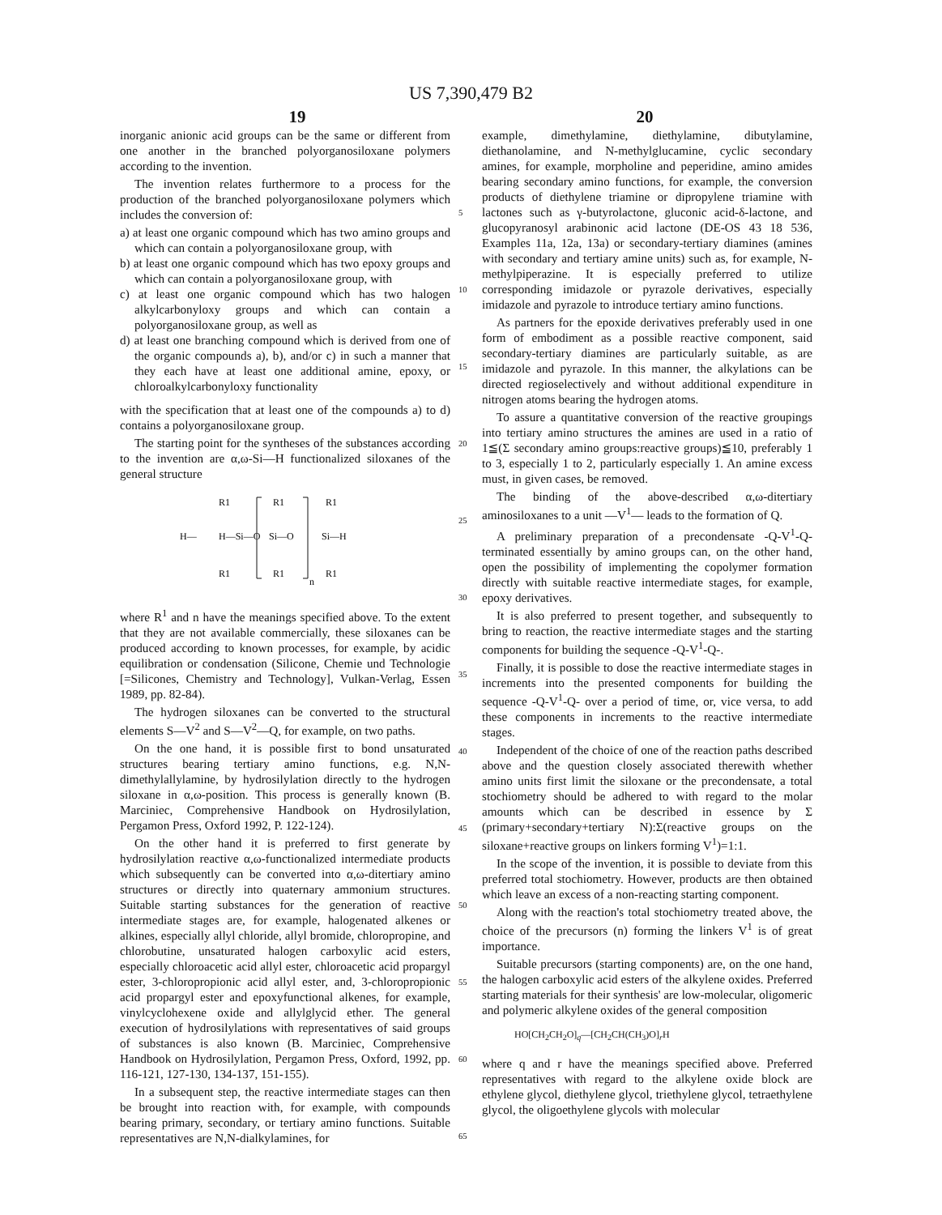US 7,390,479 B2
19 20
inorganic anionic acid groups can be the same or different from one another in the branched polyorganosiloxane polymers according to the invention.
The invention relates furthermore to a process for the production of the branched polyorganosiloxane polymers which includes the conversion of:
a) at least one organic compound which has two amino groups and which can contain a polyorganosiloxane group, with
b) at least one organic compound which has two epoxy groups and which can contain a polyorganosiloxane group, with
c) at least one organic compound which has two halogen alkylcarbonyloxy groups and which can contain a polyorganosiloxane group, as well as
d) at least one branching compound which is derived from one of the organic compounds a), b), and/or c) in such a manner that they each have at least one additional amine, epoxy, or chloroalkylcarbonyloxy functionality
with the specification that at least one of the compounds a) to d) contains a polyorganosiloxane group.
The starting point for the syntheses of the substances according to the invention are α,ω-Si—H functionalized siloxanes of the general structure
R1
H—Si—O
H—
R1
R1
Si—O
R1
R1
Si—H
R1
n
where R<sup>1</sup> and n have the meanings specified above. To the extent that they are not available commercially, these siloxanes can be produced according to known processes, for example, by acidic equilibration or condensation (Silicone, Chemie und Technologie [=Silicones, Chemistry and Technology], Vulkan-Verlag, Essen 1989, pp. 82-84).
The hydrogen siloxanes can be converted to the structural elements S—V<sup>2</sup> and S—V<sup>2</sup>—Q, for example, on two paths.
On the one hand, it is possible first to bond unsaturated structures bearing tertiary amino functions, e.g. N,N-dimethylallylamine, by hydrosilylation directly to the hydrogen siloxane in α,ω-position. This process is generally known (B. Marciniec, Comprehensive Handbook on Hydrosilylation, Pergamon Press, Oxford 1992, P. 122-124).
On the other hand it is preferred to first generate by hydrosilylation reactive α,ω-functionalized intermediate products which subsequently can be converted into α,ω-ditertiary amino structures or directly into quaternary ammonium structures. Suitable starting substances for the generation of reactive intermediate stages are, for example, halogenated alkenes or alkines, especially allyl chloride, allyl bromide, chloropropine, and chlorobutine, unsaturated halogen carboxylic acid esters, especially chloroacetic acid allyl ester, chloroacetic acid propargyl ester, 3-chloropropionic acid allyl ester, and, 3-chloropropionic acid propargyl ester and epoxyfunctional alkenes, for example, vinylcyclohexene oxide and allylglycid ether. The general execution of hydrosilylations with representatives of said groups of substances is also known (B. Marciniec, Comprehensive Handbook on Hydrosilylation, Pergamon Press, Oxford, 1992, pp. 116-121, 127-130, 134-137, 151-155).
In a subsequent step, the reactive intermediate stages can then be brought into reaction with, for example, with compounds bearing primary, secondary, or tertiary amino functions. Suitable representatives are N,N-dialkylamines, for
5
10
15
20
25
30
35
40
45
50
55
60
65
example, dimethylamine, diethylamine, dibutylamine, diethanolamine, and N-methylglucamine, cyclic secondary amines, for example, morpholine and peperidine, amino amides bearing secondary amino functions, for example, the conversion products of diethylene triamine or dipropylene triamine with lactones such as γ-butyrolactone, gluconic acid-δ-lactone, and glucopyranosyl arabinonic acid lactone (DE-OS 43 18 536, Examples 11a, 12a, 13a) or secondary-tertiary diamines (amines with secondary and tertiary amine units) such as, for example, N-methylpiperazine. It is especially preferred to utilize corresponding imidazole or pyrazole derivatives, especially imidazole and pyrazole to introduce tertiary amino functions.
As partners for the epoxide derivatives preferably used in one form of embodiment as a possible reactive component, said secondary-tertiary diamines are particularly suitable, as are imidazole and pyrazole. In this manner, the alkylations can be directed regioselectively and without additional expenditure in nitrogen atoms bearing the hydrogen atoms.
To assure a quantitative conversion of the reactive groupings into tertiary amino structures the amines are used in a ratio of 1≦(Σ secondary amino groups:reactive groups)≦10, preferably 1 to 3, especially 1 to 2, particularly especially 1. An amine excess must, in given cases, be removed.
The binding of the above-described α,ω-ditertiary aminosiloxanes to a unit —V<sup>1</sup>— leads to the formation of Q.
A preliminary preparation of a precondensate -Q-V<sup>1</sup>-Q- terminated essentially by amino groups can, on the other hand, open the possibility of implementing the copolymer formation directly with suitable reactive intermediate stages, for example, epoxy derivatives.
It is also preferred to present together, and subsequently to bring to reaction, the reactive intermediate stages and the starting components for building the sequence -Q-V<sup>1</sup>-Q-.
Finally, it is possible to dose the reactive intermediate stages in increments into the presented components for building the sequence -Q-V<sup>1</sup>-Q- over a period of time, or, vice versa, to add these components in increments to the reactive intermediate stages.
Independent of the choice of one of the reaction paths described above and the question closely associated therewith whether amino units first limit the siloxane or the precondensate, a total stochiometry should be adhered to with regard to the molar amounts which can be described in essence by Σ (primary+secondary+tertiary N):Σ(reactive groups on the siloxane+reactive groups on linkers forming V<sup>1</sup>)=1:1.
In the scope of the invention, it is possible to deviate from this preferred total stochiometry. However, products are then obtained which leave an excess of a non-reacting starting component.
Along with the reaction's total stochiometry treated above, the choice of the precursors (n) forming the linkers V<sup>1</sup> is of great importance.
Suitable precursors (starting components) are, on the one hand, the halogen carboxylic acid esters of the alkylene oxides. Preferred starting materials for their synthesis' are low-molecular, oligomeric and polymeric alkylene oxides of the general composition
HO[CH<sub>2</sub>CH<sub>2</sub>O]<sub>q</sub>—[CH<sub>2</sub>CH(CH<sub>3</sub>)O]<sub>r</sub>H
where q and r have the meanings specified above. Preferred representatives with regard to the alkylene oxide block are ethylene glycol, diethylene glycol, triethylene glycol, tetraethylene glycol, the oligoethylene glycols with molecular